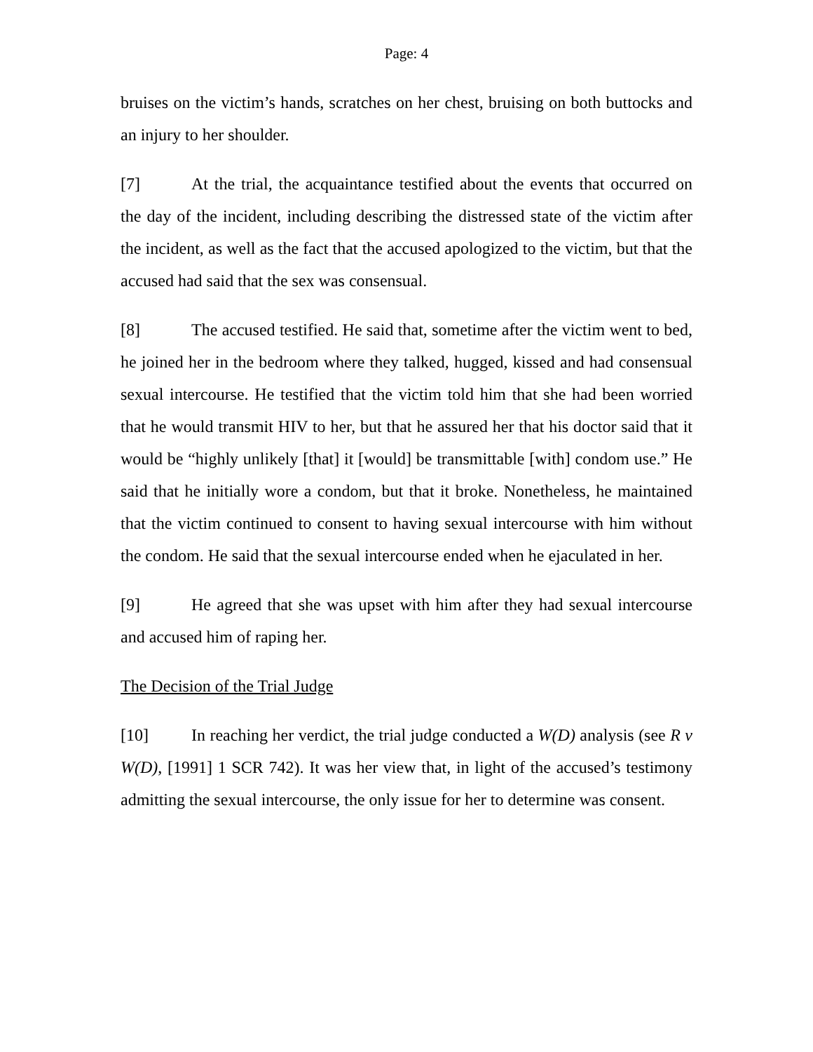Page: 4
bruises on the victim’s hands, scratches on her chest, bruising on both buttocks and an injury to her shoulder.
[7] At the trial, the acquaintance testified about the events that occurred on the day of the incident, including describing the distressed state of the victim after the incident, as well as the fact that the accused apologized to the victim, but that the accused had said that the sex was consensual.
[8] The accused testified. He said that, sometime after the victim went to bed, he joined her in the bedroom where they talked, hugged, kissed and had consensual sexual intercourse. He testified that the victim told him that she had been worried that he would transmit HIV to her, but that he assured her that his doctor said that it would be “highly unlikely [that] it [would] be transmittable [with] condom use.” He said that he initially wore a condom, but that it broke. Nonetheless, he maintained that the victim continued to consent to having sexual intercourse with him without the condom. He said that the sexual intercourse ended when he ejaculated in her.
[9] He agreed that she was upset with him after they had sexual intercourse and accused him of raping her.
The Decision of the Trial Judge
[10] In reaching her verdict, the trial judge conducted a W(D) analysis (see R v W(D), [1991] 1 SCR 742). It was her view that, in light of the accused’s testimony admitting the sexual intercourse, the only issue for her to determine was consent.